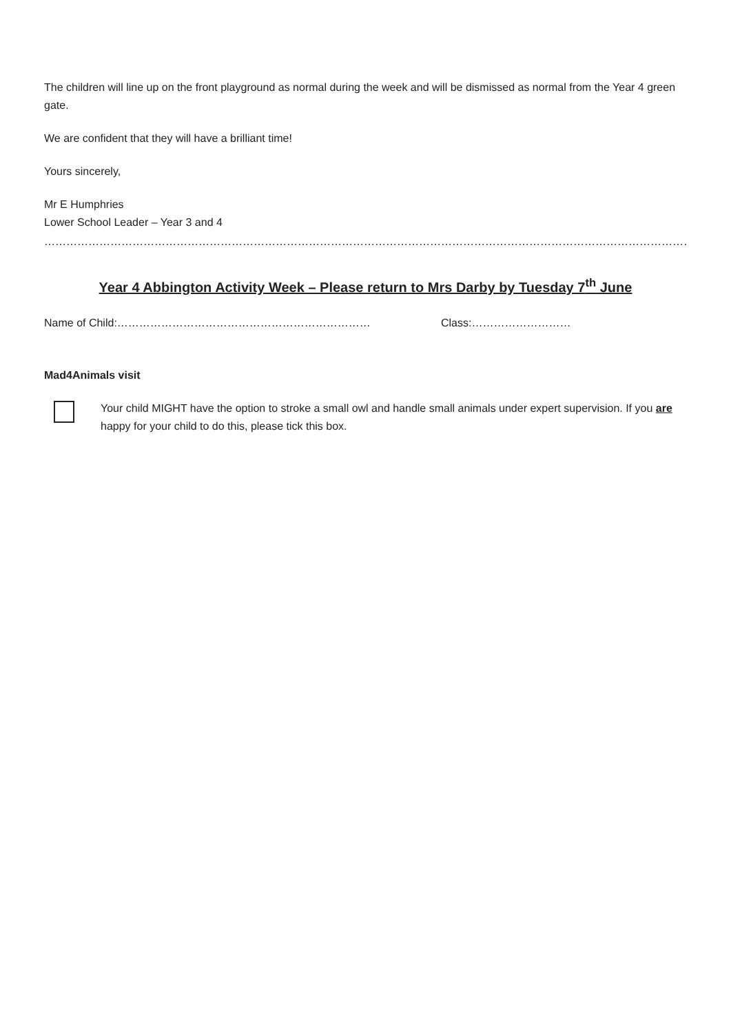The children will line up on the front playground as normal during the week and will be dismissed as normal from the Year 4 green gate.
We are confident that they will have a brilliant time!
Yours sincerely,
Mr E Humphries
Lower School Leader – Year 3 and 4
…………………………………………………………………………………………………………………………………………………………………………………………………
Year 4 Abbington Activity Week – Please return to Mrs Darby by Tuesday 7<sup>th</sup> June
Name of Child:…………………………………………………………… Class:………………………
Mad4Animals visit
Your child MIGHT have the option to stroke a small owl and handle small animals under expert supervision. If you are happy for your child to do this, please tick this box.